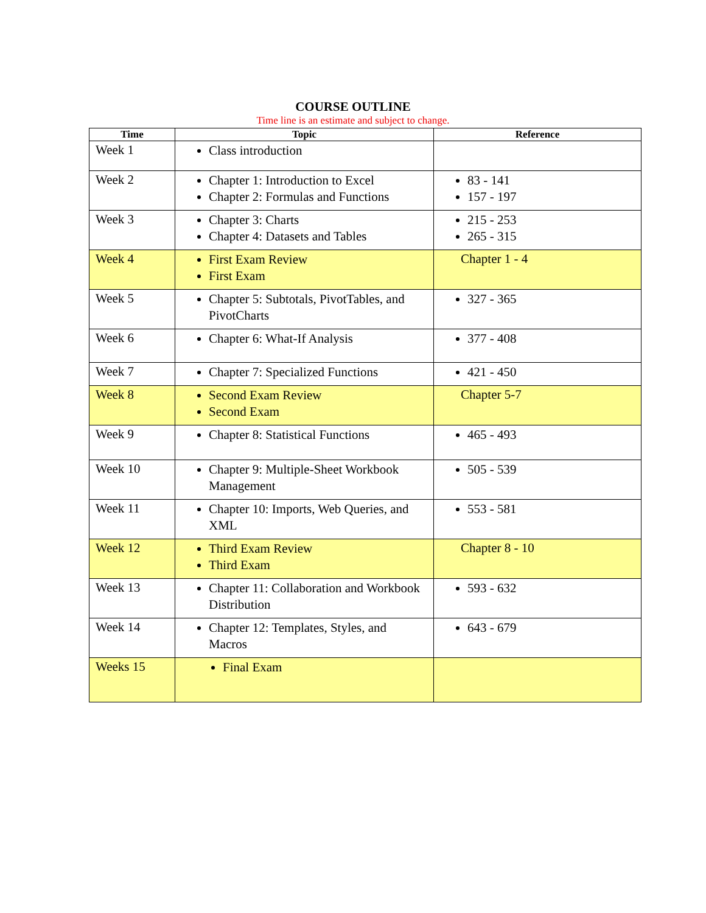COURSE OUTLINE
Time line is an estimate and subject to change.
| Time | Topic | Reference |
| --- | --- | --- |
| Week 1 | Class introduction | |
| Week 2 | Chapter 1: Introduction to Excel Chapter 2: Formulas and Functions | 83 - 141 157 - 197 |
| Week 3 | Chapter 3: Charts Chapter 4: Datasets and Tables | 215 - 253 265 - 315 |
| Week 4 | First Exam Review First Exam | Chapter 1 - 4 |
| Week 5 | Chapter 5: Subtotals, PivotTables, and PivotCharts | 327 - 365 |
| Week 6 | Chapter 6: What-If Analysis | 377 - 408 |
| Week 7 | Chapter 7: Specialized Functions | 421 - 450 |
| Week 8 | Second Exam Review Second Exam | Chapter 5-7 |
| Week 9 | Chapter 8: Statistical Functions | 465 - 493 |
| Week 10 | Chapter 9: Multiple-Sheet Workbook Management | 505 - 539 |
| Week 11 | Chapter 10: Imports, Web Queries, and XML | 553 - 581 |
| Week 12 | Third Exam Review Third Exam | Chapter 8 - 10 |
| Week 13 | Chapter 11: Collaboration and Workbook Distribution | 593 - 632 |
| Week 14 | Chapter 12: Templates, Styles, and Macros | 643 - 679 |
| Weeks 15 | Final Exam | |